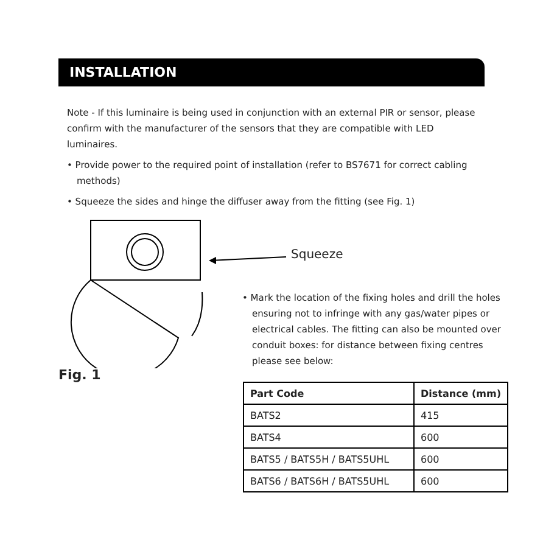INSTALLATION
Note - If this luminaire is being used in conjunction with an external PIR or sensor, please confirm with the manufacturer of the sensors that they are compatible with LED luminaires.
• Provide power to the required point of installation (refer to BS7671 for correct cabling methods)
• Squeeze the sides and hinge the diffuser away from the fitting (see Fig. 1)
Squeeze
Fig. 1
• Mark the location of the fixing holes and drill the holes ensuring not to infringe with any gas/water pipes or electrical cables. The fitting can also be mounted over conduit boxes: for distance between fixing centres please see below:
| Part Code | Distance (mm) |
| --- | --- |
| BATS2 | 415 |
| BATS4 | 600 |
| BATS5 / BATS5H / BATS5UHL | 600 |
| BATS6 / BATS6H / BATS5UHL | 600 |